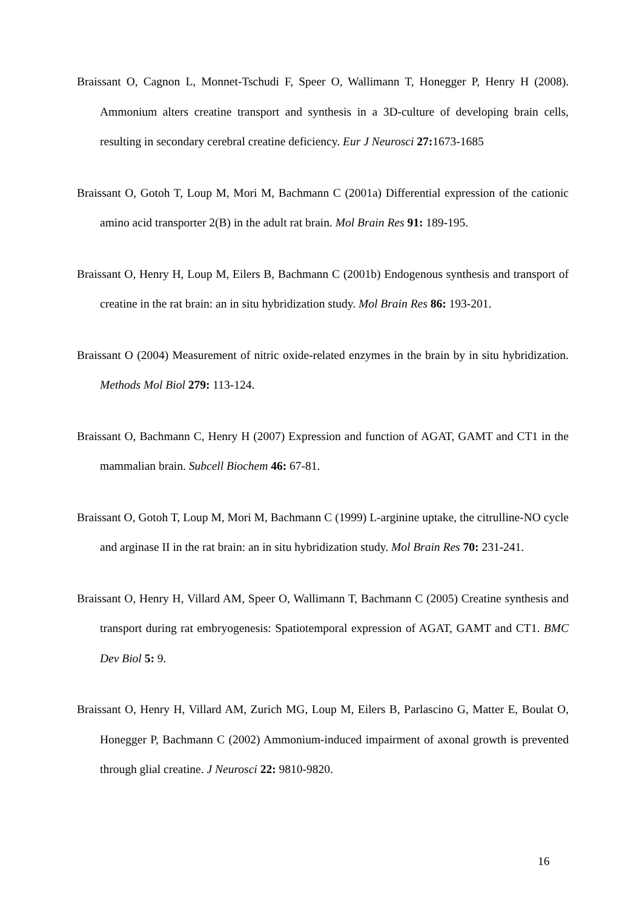Braissant O, Cagnon L, Monnet-Tschudi F, Speer O, Wallimann T, Honegger P, Henry H (2008). Ammonium alters creatine transport and synthesis in a 3D-culture of developing brain cells, resulting in secondary cerebral creatine deficiency. Eur J Neurosci 27: 1673-1685
Braissant O, Gotoh T, Loup M, Mori M, Bachmann C (2001a) Differential expression of the cationic amino acid transporter 2(B) in the adult rat brain. Mol Brain Res 91: 189-195.
Braissant O, Henry H, Loup M, Eilers B, Bachmann C (2001b) Endogenous synthesis and transport of creatine in the rat brain: an in situ hybridization study. Mol Brain Res 86: 193-201.
Braissant O (2004) Measurement of nitric oxide-related enzymes in the brain by in situ hybridization. Methods Mol Biol 279: 113-124.
Braissant O, Bachmann C, Henry H (2007) Expression and function of AGAT, GAMT and CT1 in the mammalian brain. Subcell Biochem 46: 67-81.
Braissant O, Gotoh T, Loup M, Mori M, Bachmann C (1999) L-arginine uptake, the citrulline-NO cycle and arginase II in the rat brain: an in situ hybridization study. Mol Brain Res 70: 231-241.
Braissant O, Henry H, Villard AM, Speer O, Wallimann T, Bachmann C (2005) Creatine synthesis and transport during rat embryogenesis: Spatiotemporal expression of AGAT, GAMT and CT1. BMC Dev Biol 5: 9.
Braissant O, Henry H, Villard AM, Zurich MG, Loup M, Eilers B, Parlascino G, Matter E, Boulat O, Honegger P, Bachmann C (2002) Ammonium-induced impairment of axonal growth is prevented through glial creatine. J Neurosci 22: 9810-9820.
16